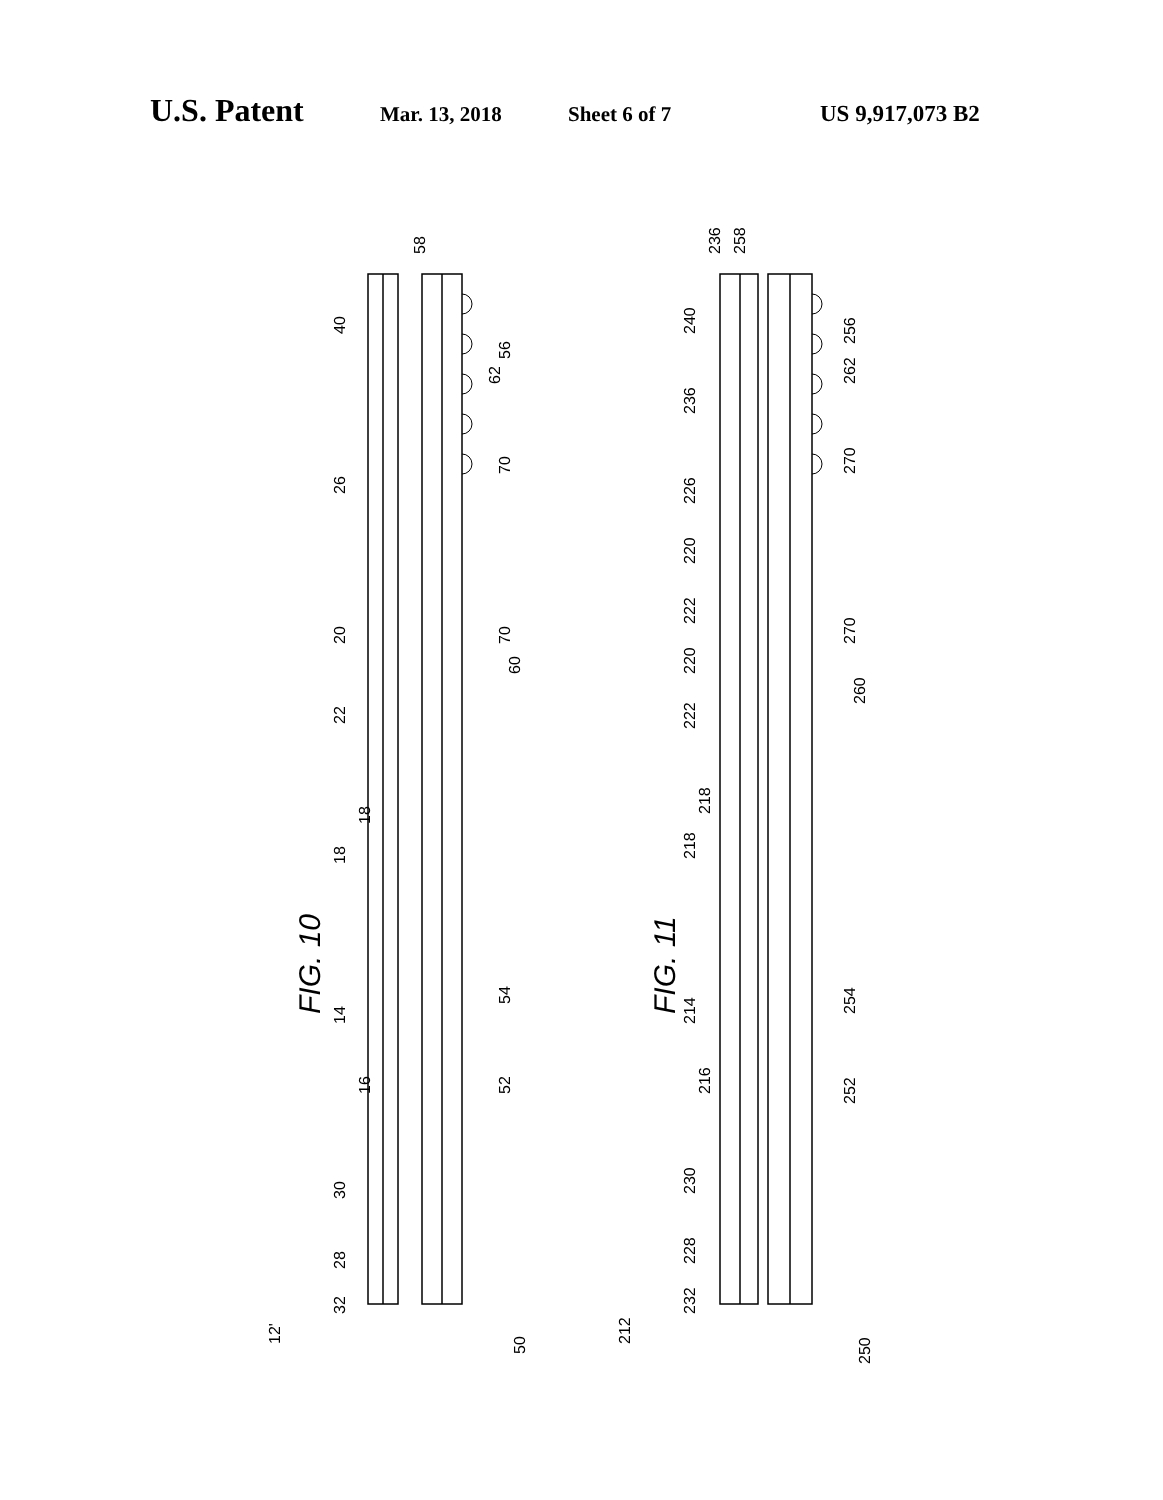U.S. Patent Mar. 13, 2018 Sheet 6 of 7 US 9,917,073 B2
FIG. 10
FIG. 11
40
26
20
22
18
18
14
16
30
28
32
12'
58
56
62
70
70
60
54
52
50
240
236
226
220
222
220
222
218
218
214
216
230
228
232
212
236
258
256
262
270
270
260
254
252
250